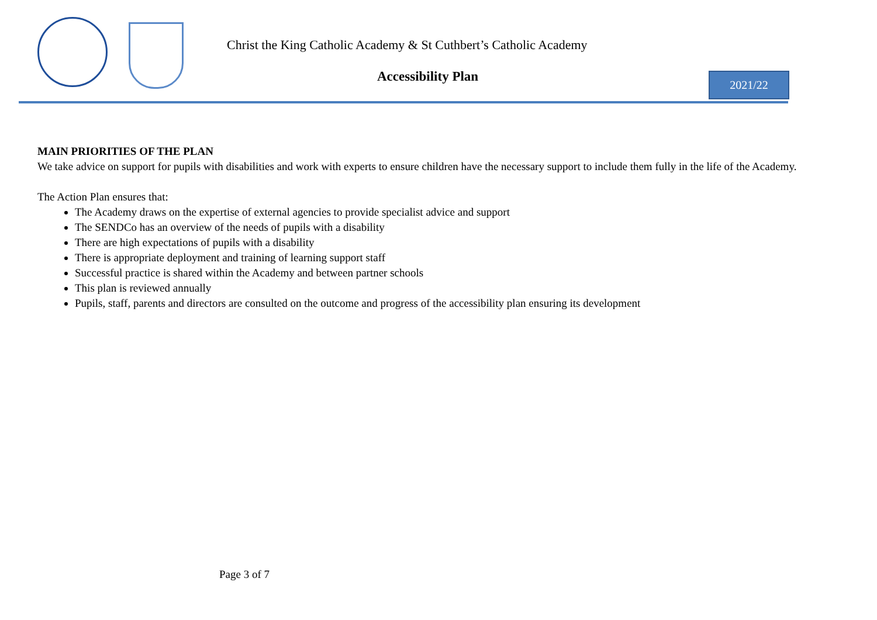Christ the King Catholic Academy & St Cuthbert’s Catholic Academy
Accessibility Plan 2021/22
MAIN PRIORITIES OF THE PLAN
We take advice on support for pupils with disabilities and work with experts to ensure children have the necessary support to include them fully in the life of the Academy.
The Action Plan ensures that:
The Academy draws on the expertise of external agencies to provide specialist advice and support
The SENDCo has an overview of the needs of pupils with a disability
There are high expectations of pupils with a disability
There is appropriate deployment and training of learning support staff
Successful practice is shared within the Academy and between partner schools
This plan is reviewed annually
Pupils, staff, parents and directors are consulted on the outcome and progress of the accessibility plan ensuring its development
Page 3 of 7